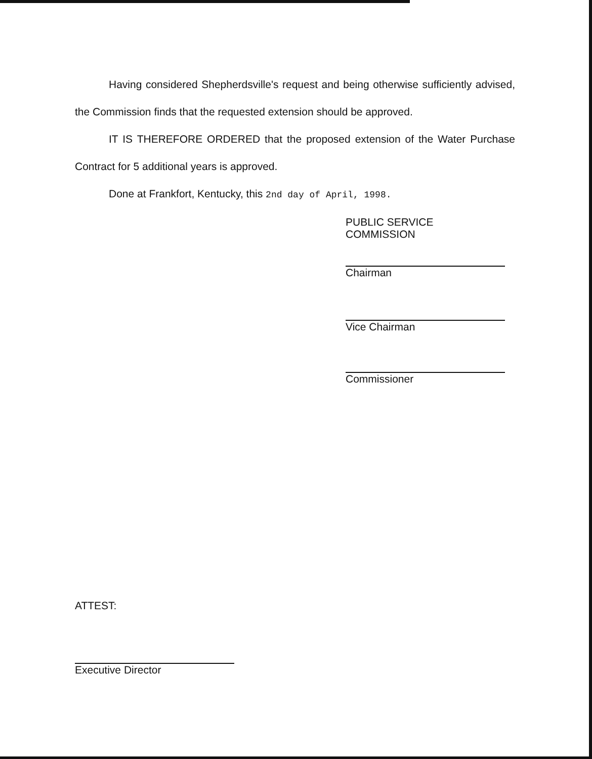Having considered Shepherdsville's request and being otherwise sufficiently advised, the Commission finds that the requested extension should be approved.
IT IS THEREFORE ORDERED that the proposed extension of the Water Purchase Contract for 5 additional years is approved.
Done at Frankfort, Kentucky, this 2nd day of April, 1998.
PUBLIC SERVICE COMMISSION
Chairman
Vice Chairman
Commissioner
ATTEST:
Executive Director